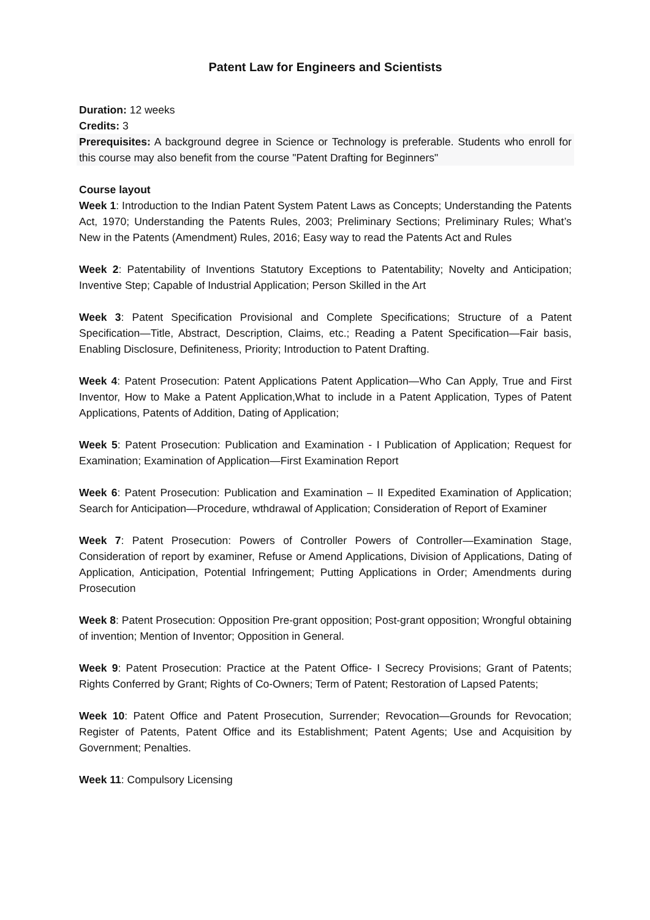Patent Law for Engineers and Scientists
Duration: 12 weeks
Credits: 3
Prerequisites: A background degree in Science or Technology is preferable. Students who enroll for this course may also benefit from the course "Patent Drafting for Beginners"
Course layout
Week 1: Introduction to the Indian Patent System Patent Laws as Concepts; Understanding the Patents Act, 1970; Understanding the Patents Rules, 2003; Preliminary Sections; Preliminary Rules; What’s New in the Patents (Amendment) Rules, 2016; Easy way to read the Patents Act and Rules
Week 2: Patentability of Inventions Statutory Exceptions to Patentability; Novelty and Anticipation; Inventive Step; Capable of Industrial Application; Person Skilled in the Art
Week 3: Patent Specification Provisional and Complete Specifications; Structure of a Patent Specification—Title, Abstract, Description, Claims, etc.; Reading a Patent Specification—Fair basis, Enabling Disclosure, Definiteness, Priority; Introduction to Patent Drafting.
Week 4: Patent Prosecution: Patent Applications Patent Application—Who Can Apply, True and First Inventor, How to Make a Patent Application,What to include in a Patent Application, Types of Patent Applications, Patents of Addition, Dating of Application;
Week 5: Patent Prosecution: Publication and Examination - I Publication of Application; Request for Examination; Examination of Application—First Examination Report
Week 6: Patent Prosecution: Publication and Examination – II Expedited Examination of Application; Search for Anticipation—Procedure, wthdrawal of Application; Consideration of Report of Examiner
Week 7: Patent Prosecution: Powers of Controller Powers of Controller—Examination Stage, Consideration of report by examiner, Refuse or Amend Applications, Division of Applications, Dating of Application, Anticipation, Potential Infringement; Putting Applications in Order; Amendments during Prosecution
Week 8: Patent Prosecution: Opposition Pre-grant opposition; Post-grant opposition; Wrongful obtaining of invention; Mention of Inventor; Opposition in General.
Week 9: Patent Prosecution: Practice at the Patent Office- I Secrecy Provisions; Grant of Patents; Rights Conferred by Grant; Rights of Co-Owners; Term of Patent; Restoration of Lapsed Patents;
Week 10: Patent Office and Patent Prosecution, Surrender; Revocation—Grounds for Revocation; Register of Patents, Patent Office and its Establishment; Patent Agents; Use and Acquisition by Government; Penalties.
Week 11: Compulsory Licensing